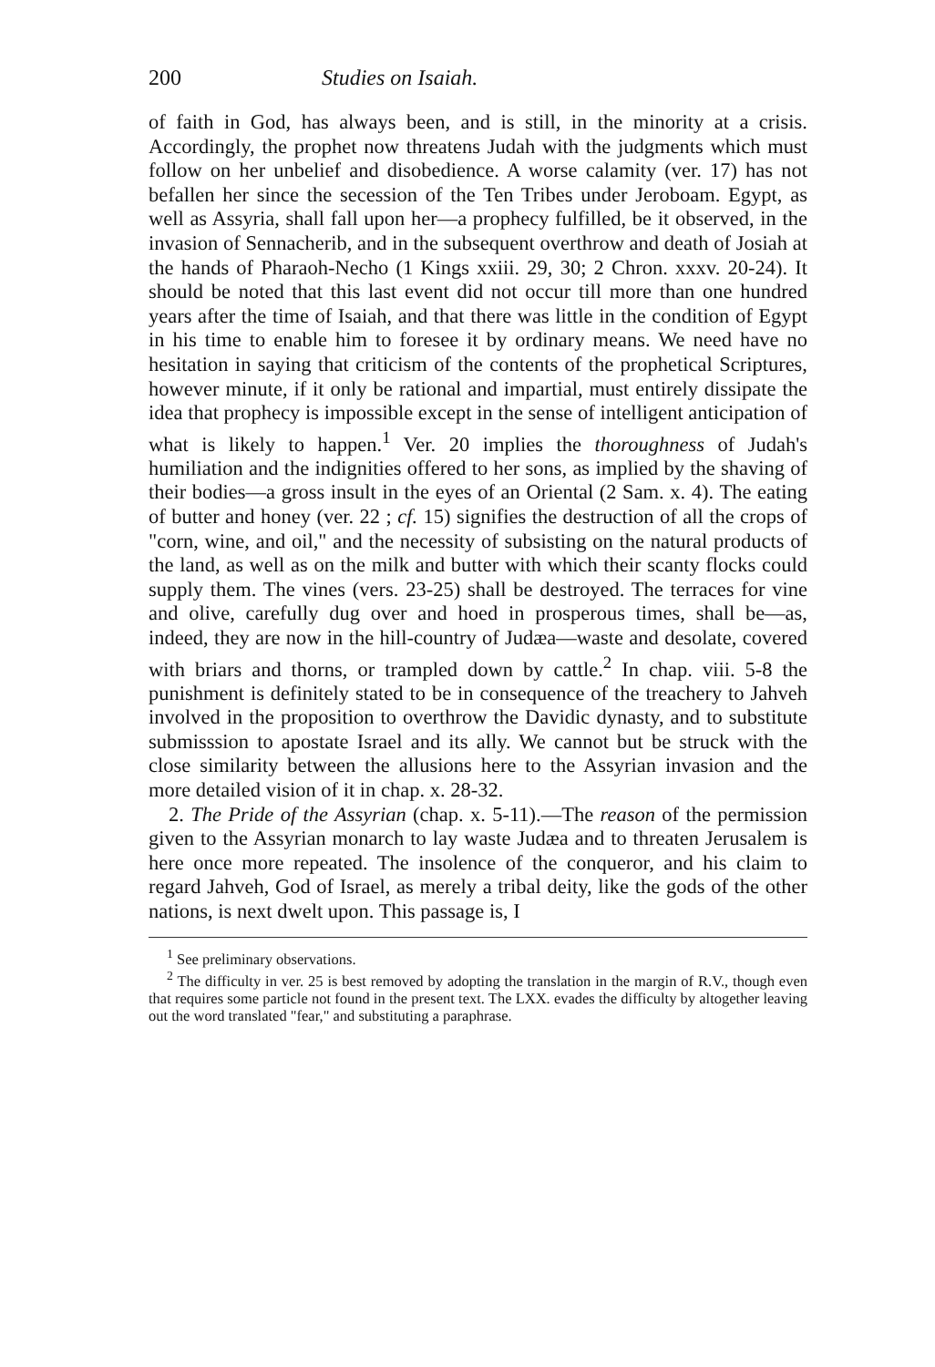200 Studies on Isaiah.
of faith in God, has always been, and is still, in the minority at a crisis. Accordingly, the prophet now threatens Judah with the judgments which must follow on her unbelief and disobedience. A worse calamity (ver. 17) has not befallen her since the secession of the Ten Tribes under Jeroboam. Egypt, as well as Assyria, shall fall upon her—a prophecy fulfilled, be it observed, in the invasion of Sennacherib, and in the subsequent overthrow and death of Josiah at the hands of Pharaoh-Necho (1 Kings xxiii. 29, 30; 2 Chron. xxxv. 20-24). It should be noted that this last event did not occur till more than one hundred years after the time of Isaiah, and that there was little in the condition of Egypt in his time to enable him to foresee it by ordinary means. We need have no hesitation in saying that criticism of the contents of the prophetical Scriptures, however minute, if it only be rational and impartial, must entirely dissipate the idea that prophecy is impossible except in the sense of intelligent anticipation of what is likely to happen.<sup>1</sup> Ver. 20 implies the thoroughness of Judah's humiliation and the indignities offered to her sons, as implied by the shaving of their bodies—a gross insult in the eyes of an Oriental (2 Sam. x. 4). The eating of butter and honey (ver. 22 ; cf. 15) signifies the destruction of all the crops of "corn, wine, and oil," and the necessity of subsisting on the natural products of the land, as well as on the milk and butter with which their scanty flocks could supply them. The vines (vers. 23-25) shall be destroyed. The terraces for vine and olive, carefully dug over and hoed in prosperous times, shall be—as, indeed, they are now in the hill-country of Judæa—waste and desolate, covered with briars and thorns, or trampled down by cattle.<sup>2</sup> In chap. viii. 5-8 the punishment is definitely stated to be in consequence of the treachery to Jahveh involved in the proposition to overthrow the Davidic dynasty, and to substitute submisssion to apostate Israel and its ally. We cannot but be struck with the close similarity between the allusions here to the Assyrian invasion and the more detailed vision of it in chap. x. 28-32.
2. The Pride of the Assyrian (chap. x. 5-11).—The reason of the permission given to the Assyrian monarch to lay waste Judæa and to threaten Jerusalem is here once more repeated. The insolence of the conqueror, and his claim to regard Jahveh, God of Israel, as merely a tribal deity, like the gods of the other nations, is next dwelt upon. This passage is, I
<sup>1</sup> See preliminary observations.
<sup>2</sup> The difficulty in ver. 25 is best removed by adopting the translation in the margin of R.V., though even that requires some particle not found in the present text. The LXX. evades the difficulty by altogether leaving out the word translated "fear," and substituting a paraphrase.